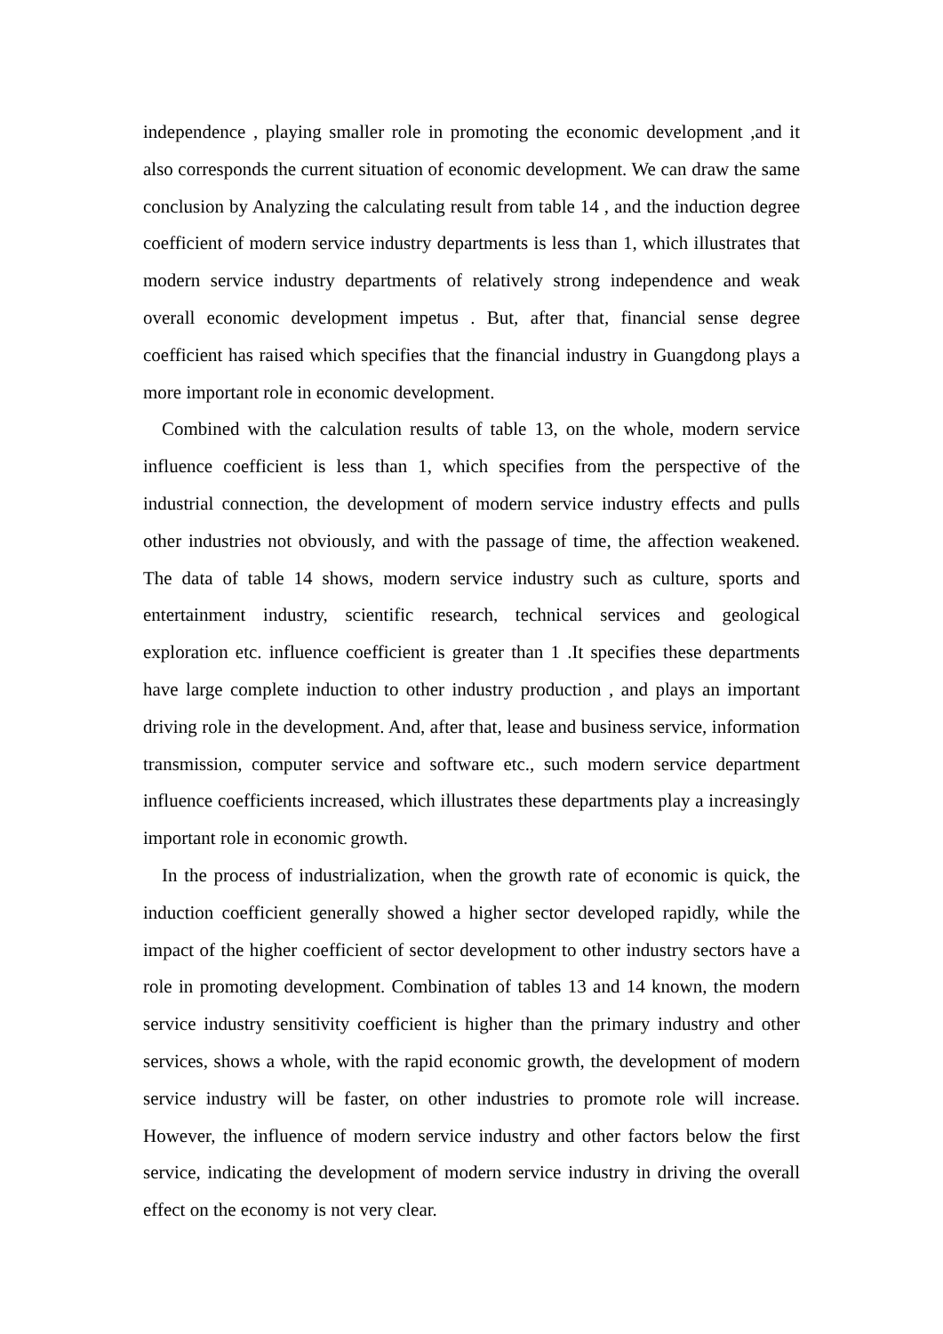independence , playing smaller role in promoting the economic development ,and it also corresponds the current situation of economic development. We can draw the same conclusion by Analyzing the calculating result from table 14 , and the induction degree coefficient of modern service industry departments is less than 1, which illustrates that modern service industry departments of relatively strong independence and weak overall economic development impetus . But, after that, financial sense degree coefficient has raised which specifies that the financial industry in Guangdong plays a more important role in economic development.
Combined with the calculation results of table 13, on the whole, modern service influence coefficient is less than 1, which specifies from the perspective of the industrial connection, the development of modern service industry effects and pulls other industries not obviously, and with the passage of time, the affection weakened. The data of table 14 shows, modern service industry such as culture, sports and entertainment industry, scientific research, technical services and geological exploration etc. influence coefficient is greater than 1 .It specifies these departments have large complete induction to other industry production , and plays an important driving role in the development. And, after that, lease and business service, information transmission, computer service and software etc., such modern service department influence coefficients increased, which illustrates these departments play a increasingly important role in economic growth.
In the process of industrialization, when the growth rate of economic is quick, the induction coefficient generally showed a higher sector developed rapidly, while the impact of the higher coefficient of sector development to other industry sectors have a role in promoting development. Combination of tables 13 and 14 known, the modern service industry sensitivity coefficient is higher than the primary industry and other services, shows a whole, with the rapid economic growth, the development of modern service industry will be faster, on other industries to promote role will increase. However, the influence of modern service industry and other factors below the first service, indicating the development of modern service industry in driving the overall effect on the economy is not very clear.